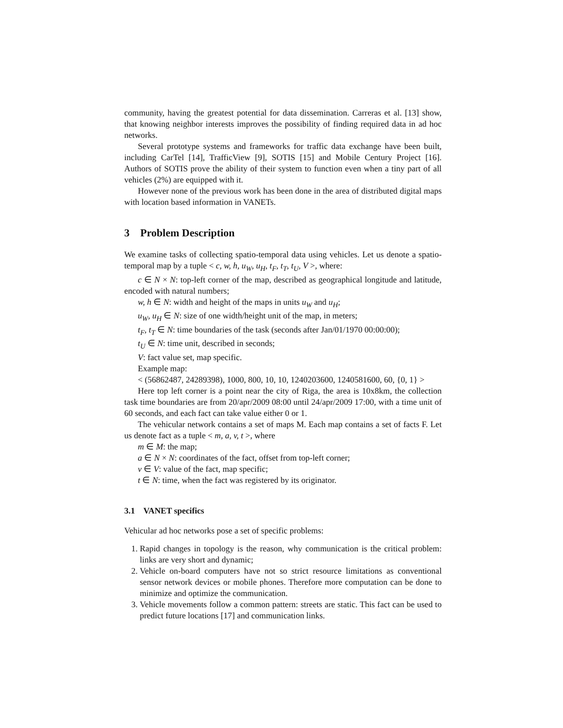community, having the greatest potential for data dissemination. Carreras et al. [13] show, that knowing neighbor interests improves the possibility of finding required data in ad hoc networks.
Several prototype systems and frameworks for traffic data exchange have been built, including CarTel [14], TrafficView [9], SOTIS [15] and Mobile Century Project [16]. Authors of SOTIS prove the ability of their system to function even when a tiny part of all vehicles (2%) are equipped with it.
However none of the previous work has been done in the area of distributed digital maps with location based information in VANETs.
3 Problem Description
We examine tasks of collecting spatio-temporal data using vehicles. Let us denote a spatio-temporal map by a tuple < c, w, h, u<sub>W</sub>, u<sub>H</sub>, t<sub>F</sub>, t<sub>T</sub>, t<sub>U</sub>, V >, where:
c ∈ N × N: top-left corner of the map, described as geographical longitude and latitude, encoded with natural numbers;
w, h ∈ N: width and height of the maps in units u<sub>W</sub> and u<sub>H</sub>;
u<sub>W</sub>, u<sub>H</sub> ∈ N: size of one width/height unit of the map, in meters;
t<sub>F</sub>, t<sub>T</sub> ∈ N: time boundaries of the task (seconds after Jan/01/1970 00:00:00);
t<sub>U</sub> ∈ N: time unit, described in seconds;
V: fact value set, map specific.
Example map:
< (56862487, 24289398), 1000, 800, 10, 10, 1240203600, 1240581600, 60, {0, 1} >
Here top left corner is a point near the city of Riga, the area is 10x8km, the collection task time boundaries are from 20/apr/2009 08:00 until 24/apr/2009 17:00, with a time unit of 60 seconds, and each fact can take value either 0 or 1.
The vehicular network contains a set of maps M. Each map contains a set of facts F. Let us denote fact as a tuple < m, a, v, t >, where
m ∈ M: the map;
a ∈ N × N: coordinates of the fact, offset from top-left corner;
v ∈ V: value of the fact, map specific;
t ∈ N: time, when the fact was registered by its originator.
3.1 VANET specifics
Vehicular ad hoc networks pose a set of specific problems:
1. Rapid changes in topology is the reason, why communication is the critical problem: links are very short and dynamic;
2. Vehicle on-board computers have not so strict resource limitations as conventional sensor network devices or mobile phones. Therefore more computation can be done to minimize and optimize the communication.
3. Vehicle movements follow a common pattern: streets are static. This fact can be used to predict future locations [17] and communication links.